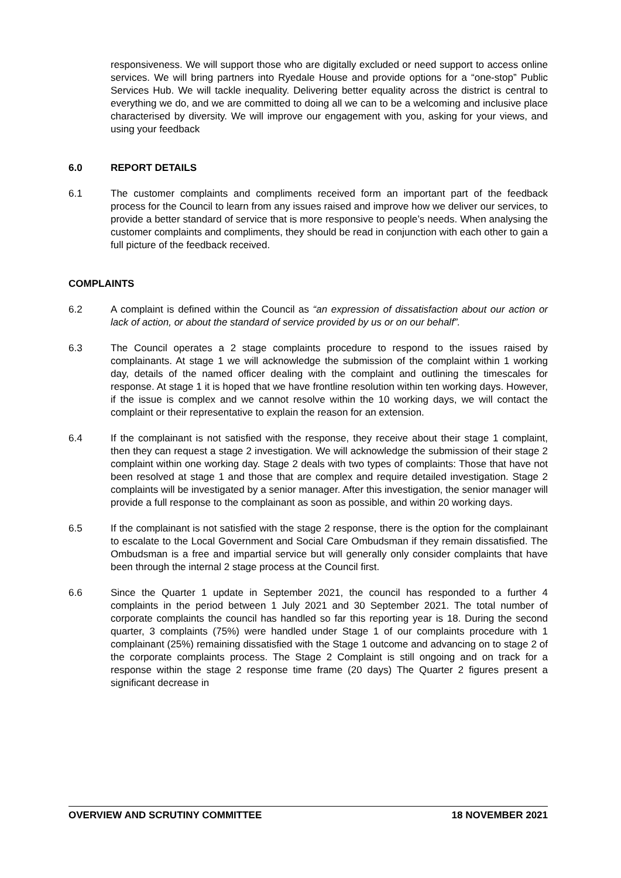responsiveness. We will support those who are digitally excluded or need support to access online services. We will bring partners into Ryedale House and provide options for a “one-stop” Public Services Hub. We will tackle inequality. Delivering better equality across the district is central to everything we do, and we are committed to doing all we can to be a welcoming and inclusive place characterised by diversity. We will improve our engagement with you, asking for your views, and using your feedback
6.0 REPORT DETAILS
6.1 The customer complaints and compliments received form an important part of the feedback process for the Council to learn from any issues raised and improve how we deliver our services, to provide a better standard of service that is more responsive to people’s needs. When analysing the customer complaints and compliments, they should be read in conjunction with each other to gain a full picture of the feedback received.
COMPLAINTS
6.2 A complaint is defined within the Council as “an expression of dissatisfaction about our action or lack of action, or about the standard of service provided by us or on our behalf”.
6.3 The Council operates a 2 stage complaints procedure to respond to the issues raised by complainants. At stage 1 we will acknowledge the submission of the complaint within 1 working day, details of the named officer dealing with the complaint and outlining the timescales for response. At stage 1 it is hoped that we have frontline resolution within ten working days. However, if the issue is complex and we cannot resolve within the 10 working days, we will contact the complaint or their representative to explain the reason for an extension.
6.4 If the complainant is not satisfied with the response, they receive about their stage 1 complaint, then they can request a stage 2 investigation. We will acknowledge the submission of their stage 2 complaint within one working day. Stage 2 deals with two types of complaints: Those that have not been resolved at stage 1 and those that are complex and require detailed investigation. Stage 2 complaints will be investigated by a senior manager. After this investigation, the senior manager will provide a full response to the complainant as soon as possible, and within 20 working days.
6.5 If the complainant is not satisfied with the stage 2 response, there is the option for the complainant to escalate to the Local Government and Social Care Ombudsman if they remain dissatisfied. The Ombudsman is a free and impartial service but will generally only consider complaints that have been through the internal 2 stage process at the Council first.
6.6 Since the Quarter 1 update in September 2021, the council has responded to a further 4 complaints in the period between 1 July 2021 and 30 September 2021. The total number of corporate complaints the council has handled so far this reporting year is 18. During the second quarter, 3 complaints (75%) were handled under Stage 1 of our complaints procedure with 1 complainant (25%) remaining dissatisfied with the Stage 1 outcome and advancing on to stage 2 of the corporate complaints process. The Stage 2 Complaint is still ongoing and on track for a response within the stage 2 response time frame (20 days) The Quarter 2 figures present a significant decrease in
OVERVIEW AND SCRUTINY COMMITTEE 18 NOVEMBER 2021